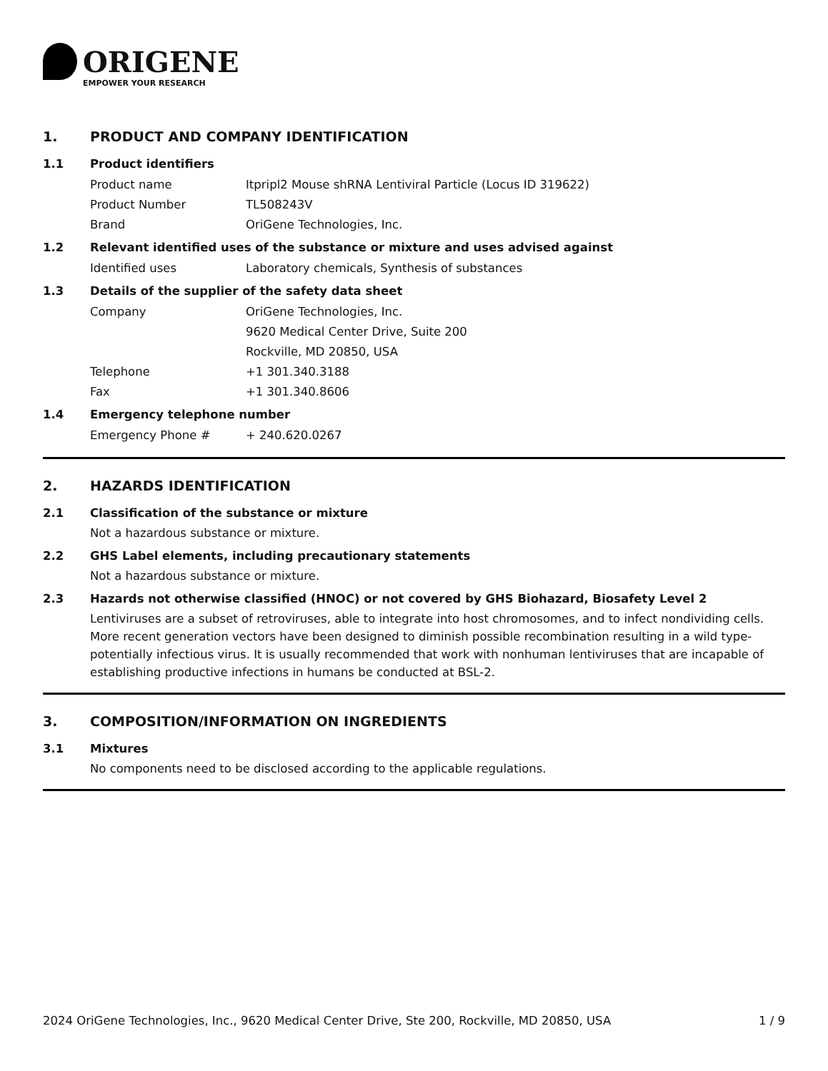ORIGENE
EMPOWER YOUR RESEARCH
1. PRODUCT AND COMPANY IDENTIFICATION
1.1 Product identifiers
Product name Itpripl2 Mouse shRNA Lentiviral Particle (Locus ID 319622)
Product Number TL508243V
Brand OriGene Technologies, Inc.
1.2 Relevant identified uses of the substance or mixture and uses advised against
Identified uses Laboratory chemicals, Synthesis of substances
1.3 Details of the supplier of the safety data sheet
Company OriGene Technologies, Inc.
9620 Medical Center Drive, Suite 200
Rockville, MD 20850, USA
Telephone +1 301.340.3188
Fax +1 301.340.8606
1.4 Emergency telephone number
Emergency Phone # + 240.620.0267
2. HAZARDS IDENTIFICATION
2.1 Classification of the substance or mixture
Not a hazardous substance or mixture.
2.2 GHS Label elements, including precautionary statements
Not a hazardous substance or mixture.
2.3 Hazards not otherwise classified (HNOC) or not covered by GHS Biohazard, Biosafety Level 2
Lentiviruses are a subset of retroviruses, able to integrate into host chromosomes, and to infect nondividing cells. More recent generation vectors have been designed to diminish possible recombination resulting in a wild type- potentially infectious virus. It is usually recommended that work with nonhuman lentiviruses that are incapable of establishing productive infections in humans be conducted at BSL-2.
3. COMPOSITION/INFORMATION ON INGREDIENTS
3.1 Mixtures
No components need to be disclosed according to the applicable regulations.
2024 OriGene Technologies, Inc., 9620 Medical Center Drive, Ste 200, Rockville, MD 20850, USA 1 / 9